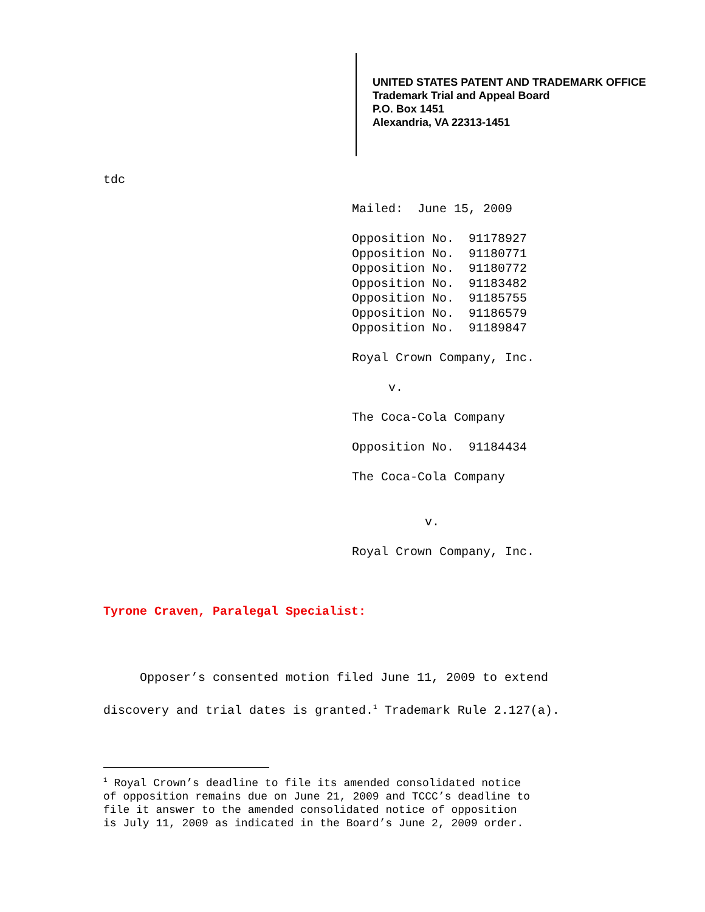UNITED STATES PATENT AND TRADEMARK OFFICE
Trademark Trial and Appeal Board
P.O. Box 1451
Alexandria, VA 22313-1451
tdc
Mailed: June 15, 2009 Opposition No. 91178927 Opposition No. 91180771 Opposition No. 91180772 Opposition No. 91183482 Opposition No. 91185755 Opposition No. 91186579 Opposition No. 91189847 Royal Crown Company, Inc. v. The Coca-Cola Company Opposition No. 91184434 The Coca-Cola Company v. Royal Crown Company, Inc.
Tyrone Craven, Paralegal Specialist:
Opposer’s consented motion filed June 11, 2009 to extend discovery and trial dates is granted.<sup>1</sup> Trademark Rule 2.127(a).
<sup>1</sup> Royal Crown’s deadline to file its amended consolidated notice of opposition remains due on June 21, 2009 and TCCC’s deadline to file it answer to the amended consolidated notice of opposition is July 11, 2009 as indicated in the Board’s June 2, 2009 order.